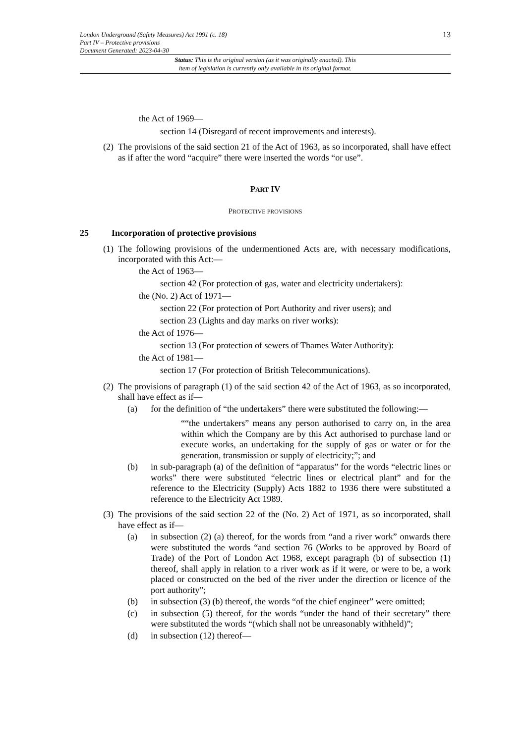London Underground (Safety Measures) Act 1991 (c. 18)
Part IV – Protective provisions
Document Generated: 2023-04-30
13
Status: This is the original version (as it was originally enacted). This
item of legislation is currently only available in its original format.
the Act of 1969—
section 14 (Disregard of recent improvements and interests).
(2) The provisions of the said section 21 of the Act of 1963, as so incorporated, shall have effect as if after the word “acquire” there were inserted the words “or use”.
PART IV
PROTECTIVE PROVISIONS
25 Incorporation of protective provisions
(1) The following provisions of the undermentioned Acts are, with necessary modifications, incorporated with this Act:—
the Act of 1963—
section 42 (For protection of gas, water and electricity undertakers):
the (No. 2) Act of 1971—
section 22 (For protection of Port Authority and river users); and
section 23 (Lights and day marks on river works):
the Act of 1976—
section 13 (For protection of sewers of Thames Water Authority):
the Act of 1981—
section 17 (For protection of British Telecommunications).
(2) The provisions of paragraph (1) of the said section 42 of the Act of 1963, as so incorporated, shall have effect as if—
(a) for the definition of “the undertakers” there were substituted the following:—
““the undertakers” means any person authorised to carry on, in the area within which the Company are by this Act authorised to purchase land or execute works, an undertaking for the supply of gas or water or for the generation, transmission or supply of electricity;”; and
(b) in sub-paragraph (a) of the definition of “apparatus” for the words “electric lines or works” there were substituted “electric lines or electrical plant” and for the reference to the Electricity (Supply) Acts 1882 to 1936 there were substituted a reference to the Electricity Act 1989.
(3) The provisions of the said section 22 of the (No. 2) Act of 1971, as so incorporated, shall have effect as if—
(a) in subsection (2) (a) thereof, for the words from “and a river work” onwards there were substituted the words “and section 76 (Works to be approved by Board of Trade) of the Port of London Act 1968, except paragraph (b) of subsection (1) thereof, shall apply in relation to a river work as if it were, or were to be, a work placed or constructed on the bed of the river under the direction or licence of the port authority”;
(b) in subsection (3) (b) thereof, the words “of the chief engineer” were omitted;
(c) in subsection (5) thereof, for the words “under the hand of their secretary” there were substituted the words “(which shall not be unreasonably withheld)”;
(d) in subsection (12) thereof—